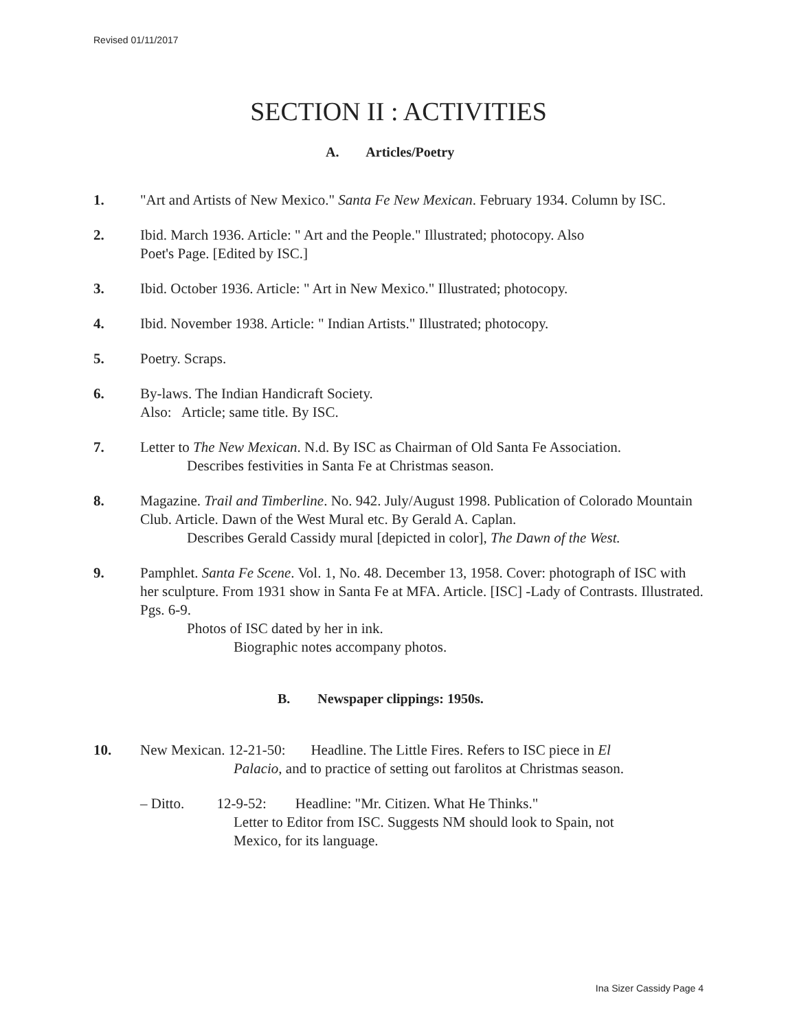Revised 01/11/2017
SECTION II : ACTIVITIES
A. Articles/Poetry
1. "Art and Artists of New Mexico." Santa Fe New Mexican. February 1934. Column by ISC.
2. Ibid. March 1936. Article: " Art and the People." Illustrated; photocopy. Also
Poet's Page. [Edited by ISC.]
3. Ibid. October 1936. Article: " Art in New Mexico." Illustrated; photocopy.
4. Ibid. November 1938. Article: " Indian Artists." Illustrated; photocopy.
5. Poetry. Scraps.
6. By-laws. The Indian Handicraft Society.
Also: Article; same title. By ISC.
7. Letter to The New Mexican. N.d. By ISC as Chairman of Old Santa Fe Association.
Describes festivities in Santa Fe at Christmas season.
8. Magazine. Trail and Timberline. No. 942. July/August 1998. Publication of Colorado Mountain Club. Article. Dawn of the West Mural etc. By Gerald A. Caplan.
Describes Gerald Cassidy mural [depicted in color], The Dawn of the West.
9. Pamphlet. Santa Fe Scene. Vol. 1, No. 48. December 13, 1958. Cover: photograph of ISC with her sculpture. From 1931 show in Santa Fe at MFA. Article. [ISC] -Lady of Contrasts. Illustrated. Pgs. 6-9.
Photos of ISC dated by her in ink.
Biographic notes accompany photos.
B. Newspaper clippings: 1950s.
10. New Mexican. 12-21-50: Headline. The Little Fires. Refers to ISC piece in El
Palacio, and to practice of setting out farolitos at Christmas season.
– Ditto. 12-9-52: Headline: "Mr. Citizen. What He Thinks."
Letter to Editor from ISC. Suggests NM should look to Spain, not
Mexico, for its language.
Ina Sizer Cassidy Page 4